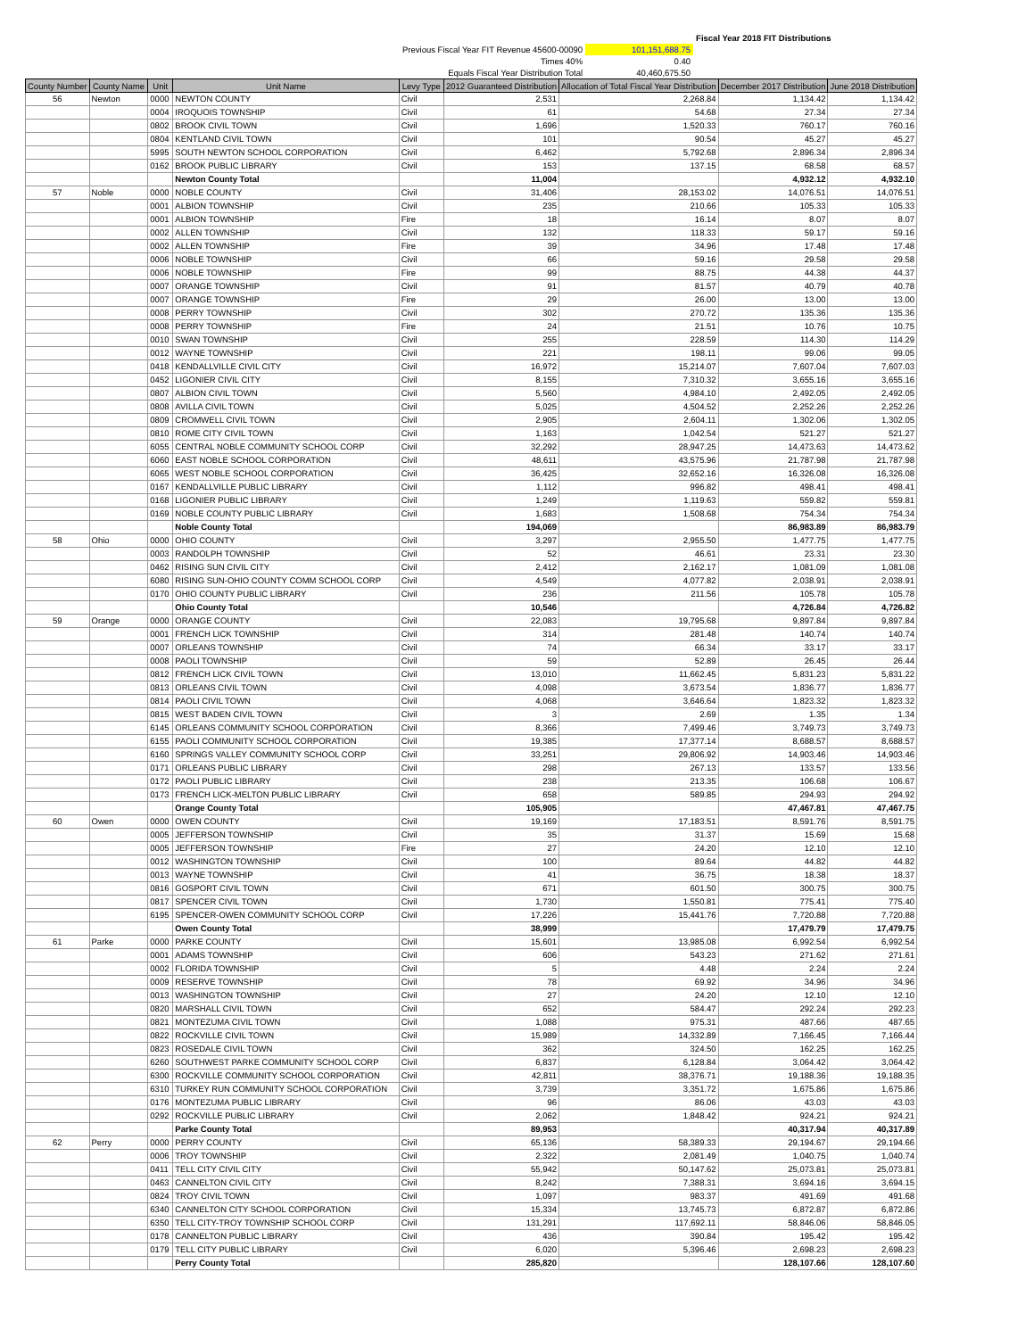| | | Fiscal Year 2018 FIT Distributions |
| Previous Fiscal Year FIT Revenue 45600-00090 | 101,151,688.75 | |
| Times 40% | 0.40 | |
| Equals Fiscal Year Distribution Total | 40,460,675.50 | |
| County Number | County Name | Unit | Unit Name | Levy Type | 2012 Guaranteed Distribution | Allocation of Total Fiscal Year Distribution | December 2017 Distribution | June 2018 Distribution |
| --- | --- | --- | --- | --- | --- | --- | --- | --- |
| 56 | Newton | 0000 | NEWTON COUNTY | Civil | 2,531 | 2,268.84 | 1,134.42 | 1,134.42 |
| | | 0004 | IROQUOIS TOWNSHIP | Civil | 61 | 54.68 | 27.34 | 27.34 |
| | | 0802 | BROOK CIVIL TOWN | Civil | 1,696 | 1,520.33 | 760.17 | 760.16 |
| | | 0804 | KENTLAND CIVIL TOWN | Civil | 101 | 90.54 | 45.27 | 45.27 |
| | | 5995 | SOUTH NEWTON SCHOOL CORPORATION | Civil | 6,462 | 5,792.68 | 2,896.34 | 2,896.34 |
| | | 0162 | BROOK PUBLIC LIBRARY | Civil | 153 | 137.15 | 68.58 | 68.57 |
| | | | Newton County Total | | 11,004 | | 4,932.12 | 4,932.10 |
| 57 | Noble | 0000 | NOBLE COUNTY | Civil | 31,406 | 28,153.02 | 14,076.51 | 14,076.51 |
| | | 0001 | ALBION TOWNSHIP | Civil | 235 | 210.66 | 105.33 | 105.33 |
| | | 0001 | ALBION TOWNSHIP | Fire | 18 | 16.14 | 8.07 | 8.07 |
| | | 0002 | ALLEN TOWNSHIP | Civil | 132 | 118.33 | 59.17 | 59.16 |
| | | 0002 | ALLEN TOWNSHIP | Fire | 39 | 34.96 | 17.48 | 17.48 |
| | | 0006 | NOBLE TOWNSHIP | Civil | 66 | 59.16 | 29.58 | 29.58 |
| | | 0006 | NOBLE TOWNSHIP | Fire | 99 | 88.75 | 44.38 | 44.37 |
| | | 0007 | ORANGE TOWNSHIP | Civil | 91 | 81.57 | 40.79 | 40.78 |
| | | 0007 | ORANGE TOWNSHIP | Fire | 29 | 26.00 | 13.00 | 13.00 |
| | | 0008 | PERRY TOWNSHIP | Civil | 302 | 270.72 | 135.36 | 135.36 |
| | | 0008 | PERRY TOWNSHIP | Fire | 24 | 21.51 | 10.76 | 10.75 |
| | | 0010 | SWAN TOWNSHIP | Civil | 255 | 228.59 | 114.30 | 114.29 |
| | | 0012 | WAYNE TOWNSHIP | Civil | 221 | 198.11 | 99.06 | 99.05 |
| | | 0418 | KENDALLVILLE CIVIL CITY | Civil | 16,972 | 15,214.07 | 7,607.04 | 7,607.03 |
| | | 0452 | LIGONIER CIVIL CITY | Civil | 8,155 | 7,310.32 | 3,655.16 | 3,655.16 |
| | | 0807 | ALBION CIVIL TOWN | Civil | 5,560 | 4,984.10 | 2,492.05 | 2,492.05 |
| | | 0808 | AVILLA CIVIL TOWN | Civil | 5,025 | 4,504.52 | 2,252.26 | 2,252.26 |
| | | 0809 | CROMWELL CIVIL TOWN | Civil | 2,905 | 2,604.11 | 1,302.06 | 1,302.05 |
| | | 0810 | ROME CITY CIVIL TOWN | Civil | 1,163 | 1,042.54 | 521.27 | 521.27 |
| | | 6055 | CENTRAL NOBLE COMMUNITY SCHOOL CORP | Civil | 32,292 | 28,947.25 | 14,473.63 | 14,473.62 |
| | | 6060 | EAST NOBLE SCHOOL CORPORATION | Civil | 48,611 | 43,575.96 | 21,787.98 | 21,787.98 |
| | | 6065 | WEST NOBLE SCHOOL CORPORATION | Civil | 36,425 | 32,652.16 | 16,326.08 | 16,326.08 |
| | | 0167 | KENDALLVILLE PUBLIC LIBRARY | Civil | 1,112 | 996.82 | 498.41 | 498.41 |
| | | 0168 | LIGONIER PUBLIC LIBRARY | Civil | 1,249 | 1,119.63 | 559.82 | 559.81 |
| | | 0169 | NOBLE COUNTY PUBLIC LIBRARY | Civil | 1,683 | 1,508.68 | 754.34 | 754.34 |
| | | | Noble County Total | | 194,069 | | 86,983.89 | 86,983.79 |
| 58 | Ohio | 0000 | OHIO COUNTY | Civil | 3,297 | 2,955.50 | 1,477.75 | 1,477.75 |
| | | 0003 | RANDOLPH TOWNSHIP | Civil | 52 | 46.61 | 23.31 | 23.30 |
| | | 0462 | RISING SUN CIVIL CITY | Civil | 2,412 | 2,162.17 | 1,081.09 | 1,081.08 |
| | | 6080 | RISING SUN-OHIO COUNTY COMM SCHOOL CORP | Civil | 4,549 | 4,077.82 | 2,038.91 | 2,038.91 |
| | | 0170 | OHIO COUNTY PUBLIC LIBRARY | Civil | 236 | 211.56 | 105.78 | 105.78 |
| | | | Ohio County Total | | 10,546 | | 4,726.84 | 4,726.82 |
| 59 | Orange | 0000 | ORANGE COUNTY | Civil | 22,083 | 19,795.68 | 9,897.84 | 9,897.84 |
| | | 0001 | FRENCH LICK TOWNSHIP | Civil | 314 | 281.48 | 140.74 | 140.74 |
| | | 0007 | ORLEANS TOWNSHIP | Civil | 74 | 66.34 | 33.17 | 33.17 |
| | | 0008 | PAOLI TOWNSHIP | Civil | 59 | 52.89 | 26.45 | 26.44 |
| | | 0812 | FRENCH LICK CIVIL TOWN | Civil | 13,010 | 11,662.45 | 5,831.23 | 5,831.22 |
| | | 0813 | ORLEANS CIVIL TOWN | Civil | 4,098 | 3,673.54 | 1,836.77 | 1,836.77 |
| | | 0814 | PAOLI CIVIL TOWN | Civil | 4,068 | 3,646.64 | 1,823.32 | 1,823.32 |
| | | 0815 | WEST BADEN CIVIL TOWN | Civil | 3 | 2.69 | 1.35 | 1.34 |
| | | 6145 | ORLEANS COMMUNITY SCHOOL CORPORATION | Civil | 8,366 | 7,499.46 | 3,749.73 | 3,749.73 |
| | | 6155 | PAOLI COMMUNITY SCHOOL CORPORATION | Civil | 19,385 | 17,377.14 | 8,688.57 | 8,688.57 |
| | | 6160 | SPRINGS VALLEY COMMUNITY SCHOOL CORP | Civil | 33,251 | 29,806.92 | 14,903.46 | 14,903.46 |
| | | 0171 | ORLEANS PUBLIC LIBRARY | Civil | 298 | 267.13 | 133.57 | 133.56 |
| | | 0172 | PAOLI PUBLIC LIBRARY | Civil | 238 | 213.35 | 106.68 | 106.67 |
| | | 0173 | FRENCH LICK-MELTON PUBLIC LIBRARY | Civil | 658 | 589.85 | 294.93 | 294.92 |
| | | | Orange County Total | | 105,905 | | 47,467.81 | 47,467.75 |
| 60 | Owen | 0000 | OWEN COUNTY | Civil | 19,169 | 17,183.51 | 8,591.76 | 8,591.75 |
| | | 0005 | JEFFERSON TOWNSHIP | Civil | 35 | 31.37 | 15.69 | 15.68 |
| | | 0005 | JEFFERSON TOWNSHIP | Fire | 27 | 24.20 | 12.10 | 12.10 |
| | | 0012 | WASHINGTON TOWNSHIP | Civil | 100 | 89.64 | 44.82 | 44.82 |
| | | 0013 | WAYNE TOWNSHIP | Civil | 41 | 36.75 | 18.38 | 18.37 |
| | | 0816 | GOSPORT CIVIL TOWN | Civil | 671 | 601.50 | 300.75 | 300.75 |
| | | 0817 | SPENCER CIVIL TOWN | Civil | 1,730 | 1,550.81 | 775.41 | 775.40 |
| | | 6195 | SPENCER-OWEN COMMUNITY SCHOOL CORP | Civil | 17,226 | 15,441.76 | 7,720.88 | 7,720.88 |
| | | | Owen County Total | | 38,999 | | 17,479.79 | 17,479.75 |
| 61 | Parke | 0000 | PARKE COUNTY | Civil | 15,601 | 13,985.08 | 6,992.54 | 6,992.54 |
| | | 0001 | ADAMS TOWNSHIP | Civil | 606 | 543.23 | 271.62 | 271.61 |
| | | 0002 | FLORIDA TOWNSHIP | Civil | 5 | 4.48 | 2.24 | 2.24 |
| | | 0009 | RESERVE TOWNSHIP | Civil | 78 | 69.92 | 34.96 | 34.96 |
| | | 0013 | WASHINGTON TOWNSHIP | Civil | 27 | 24.20 | 12.10 | 12.10 |
| | | 0820 | MARSHALL CIVIL TOWN | Civil | 652 | 584.47 | 292.24 | 292.23 |
| | | 0821 | MONTEZUMA CIVIL TOWN | Civil | 1,088 | 975.31 | 487.66 | 487.65 |
| | | 0822 | ROCKVILLE CIVIL TOWN | Civil | 15,989 | 14,332.89 | 7,166.45 | 7,166.44 |
| | | 0823 | ROSEDALE CIVIL TOWN | Civil | 362 | 324.50 | 162.25 | 162.25 |
| | | 6260 | SOUTHWEST PARKE COMMUNITY SCHOOL CORP | Civil | 6,837 | 6,128.84 | 3,064.42 | 3,064.42 |
| | | 6300 | ROCKVILLE COMMUNITY SCHOOL CORPORATION | Civil | 42,811 | 38,376.71 | 19,188.36 | 19,188.35 |
| | | 6310 | TURKEY RUN COMMUNITY SCHOOL CORPORATION | Civil | 3,739 | 3,351.72 | 1,675.86 | 1,675.86 |
| | | 0176 | MONTEZUMA PUBLIC LIBRARY | Civil | 96 | 86.06 | 43.03 | 43.03 |
| | | 0292 | ROCKVILLE PUBLIC LIBRARY | Civil | 2,062 | 1,848.42 | 924.21 | 924.21 |
| | | | Parke County Total | | 89,953 | | 40,317.94 | 40,317.89 |
| 62 | Perry | 0000 | PERRY COUNTY | Civil | 65,136 | 58,389.33 | 29,194.67 | 29,194.66 |
| | | 0006 | TROY TOWNSHIP | Civil | 2,322 | 2,081.49 | 1,040.75 | 1,040.74 |
| | | 0411 | TELL CITY CIVIL CITY | Civil | 55,942 | 50,147.62 | 25,073.81 | 25,073.81 |
| | | 0463 | CANNELTON CIVIL CITY | Civil | 8,242 | 7,388.31 | 3,694.16 | 3,694.15 |
| | | 0824 | TROY CIVIL TOWN | Civil | 1,097 | 983.37 | 491.69 | 491.68 |
| | | 6340 | CANNELTON CITY SCHOOL CORPORATION | Civil | 15,334 | 13,745.73 | 6,872.87 | 6,872.86 |
| | | 6350 | TELL CITY-TROY TOWNSHIP SCHOOL CORP | Civil | 131,291 | 117,692.11 | 58,846.06 | 58,846.05 |
| | | 0178 | CANNELTON PUBLIC LIBRARY | Civil | 436 | 390.84 | 195.42 | 195.42 |
| | | 0179 | TELL CITY PUBLIC LIBRARY | Civil | 6,020 | 5,396.46 | 2,698.23 | 2,698.23 |
| | | | Perry County Total | | 285,820 | | 128,107.66 | 128,107.60 |